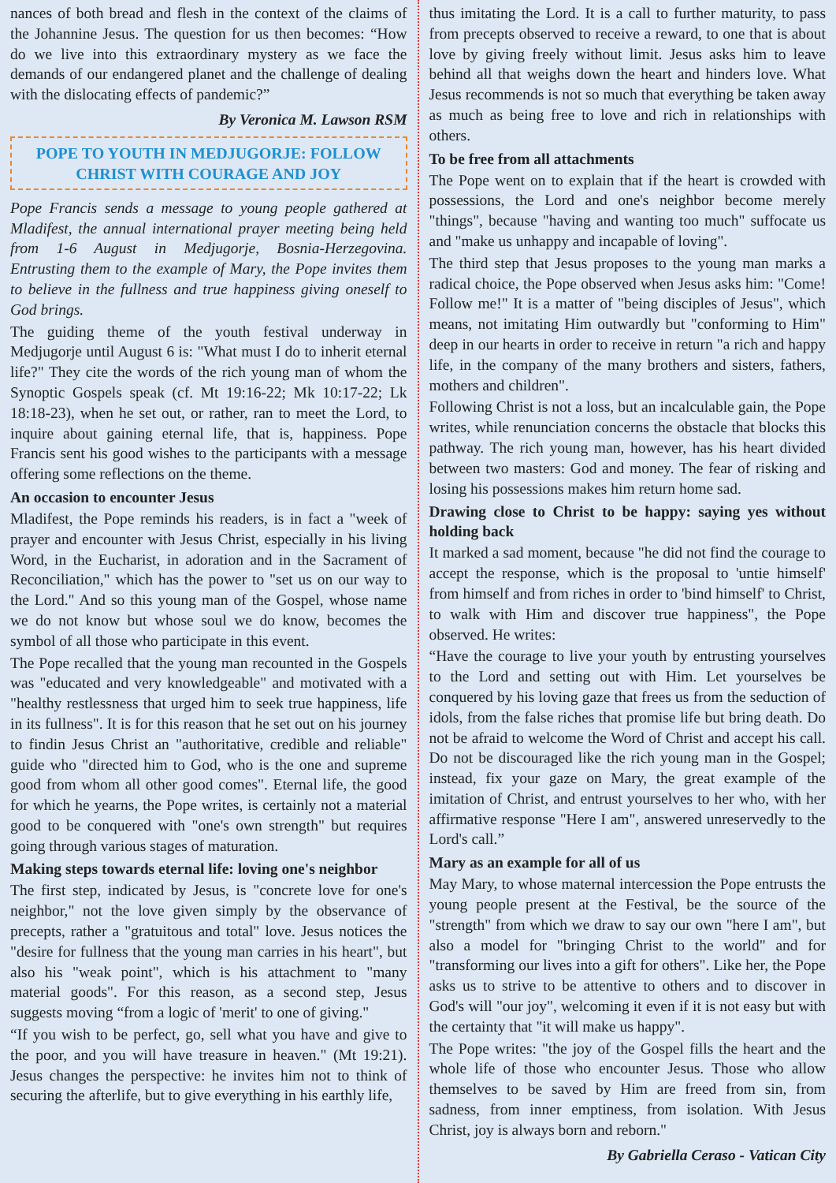nances of both bread and flesh in the context of the claims of the Johannine Jesus. The question for us then becomes: “How do we live into this extraordinary mystery as we face the demands of our endangered planet and the challenge of dealing with the dislocating effects of pandemic?”
By Veronica M. Lawson RSM
POPE TO YOUTH IN MEDJUGORJE: FOLLOW CHRIST WITH COURAGE AND JOY
Pope Francis sends a message to young people gathered at Mladifest, the annual international prayer meeting being held from 1-6 August in Medjugorje, Bosnia-Herzegovina. Entrusting them to the example of Mary, the Pope invites them to believe in the fullness and true happiness giving oneself to God brings.
The guiding theme of the youth festival underway in Medjugorje until August 6 is: "What must I do to inherit eternal life?" They cite the words of the rich young man of whom the Synoptic Gospels speak (cf. Mt 19:16-22; Mk 10:17-22; Lk 18:18-23), when he set out, or rather, ran to meet the Lord, to inquire about gaining eternal life, that is, happiness. Pope Francis sent his good wishes to the participants with a message offering some reflections on the theme.
An occasion to encounter Jesus
Mladifest, the Pope reminds his readers, is in fact a "week of prayer and encounter with Jesus Christ, especially in his living Word, in the Eucharist, in adoration and in the Sacrament of Reconciliation," which has the power to "set us on our way to the Lord." And so this young man of the Gospel, whose name we do not know but whose soul we do know, becomes the symbol of all those who participate in this event.
The Pope recalled that the young man recounted in the Gospels was "educated and very knowledgeable" and motivated with a "healthy restlessness that urged him to seek true happiness, life in its fullness". It is for this reason that he set out on his journey to findin Jesus Christ an "authoritative, credible and reliable" guide who "directed him to God, who is the one and supreme good from whom all other good comes". Eternal life, the good for which he yearns, the Pope writes, is certainly not a material good to be conquered with "one's own strength" but requires going through various stages of maturation.
Making steps towards eternal life: loving one's neighbor
The first step, indicated by Jesus, is "concrete love for one's neighbor," not the love given simply by the observance of precepts, rather a "gratuitous and total" love. Jesus notices the "desire for fullness that the young man carries in his heart", but also his "weak point", which is his attachment to "many material goods". For this reason, as a second step, Jesus suggests moving “from a logic of 'merit' to one of giving."
“If you wish to be perfect, go, sell what you have and give to the poor, and you will have treasure in heaven." (Mt 19:21). Jesus changes the perspective: he invites him not to think of securing the afterlife, but to give everything in his earthly life,
thus imitating the Lord. It is a call to further maturity, to pass from precepts observed to receive a reward, to one that is about love by giving freely without limit. Jesus asks him to leave behind all that weighs down the heart and hinders love. What Jesus recommends is not so much that everything be taken away as much as being free to love and rich in relationships with others.
To be free from all attachments
The Pope went on to explain that if the heart is crowded with possessions, the Lord and one's neighbor become merely "things", because "having and wanting too much" suffocate us and "make us unhappy and incapable of loving".
The third step that Jesus proposes to the young man marks a radical choice, the Pope observed when Jesus asks him: "Come! Follow me!" It is a matter of "being disciples of Jesus", which means, not imitating Him outwardly but "conforming to Him" deep in our hearts in order to receive in return "a rich and happy life, in the company of the many brothers and sisters, fathers, mothers and children".
Following Christ is not a loss, but an incalculable gain, the Pope writes, while renunciation concerns the obstacle that blocks this pathway. The rich young man, however, has his heart divided between two masters: God and money. The fear of risking and losing his possessions makes him return home sad.
Drawing close to Christ to be happy: saying yes without holding back
It marked a sad moment, because "he did not find the courage to accept the response, which is the proposal to 'untie himself' from himself and from riches in order to 'bind himself' to Christ, to walk with Him and discover true happiness", the Pope observed. He writes:
“Have the courage to live your youth by entrusting yourselves to the Lord and setting out with Him. Let yourselves be conquered by his loving gaze that frees us from the seduction of idols, from the false riches that promise life but bring death. Do not be afraid to welcome the Word of Christ and accept his call. Do not be discouraged like the rich young man in the Gospel; instead, fix your gaze on Mary, the great example of the imitation of Christ, and entrust yourselves to her who, with her affirmative response "Here I am", answered unreservedly to the Lord's call.”
Mary as an example for all of us
May Mary, to whose maternal intercession the Pope entrusts the young people present at the Festival, be the source of the "strength" from which we draw to say our own "here I am", but also a model for "bringing Christ to the world" and for "transforming our lives into a gift for others". Like her, the Pope asks us to strive to be attentive to others and to discover in God's will "our joy", welcoming it even if it is not easy but with the certainty that "it will make us happy".
The Pope writes: "the joy of the Gospel fills the heart and the whole life of those who encounter Jesus. Those who allow themselves to be saved by Him are freed from sin, from sadness, from inner emptiness, from isolation. With Jesus Christ, joy is always born and reborn."
By Gabriella Ceraso - Vatican City